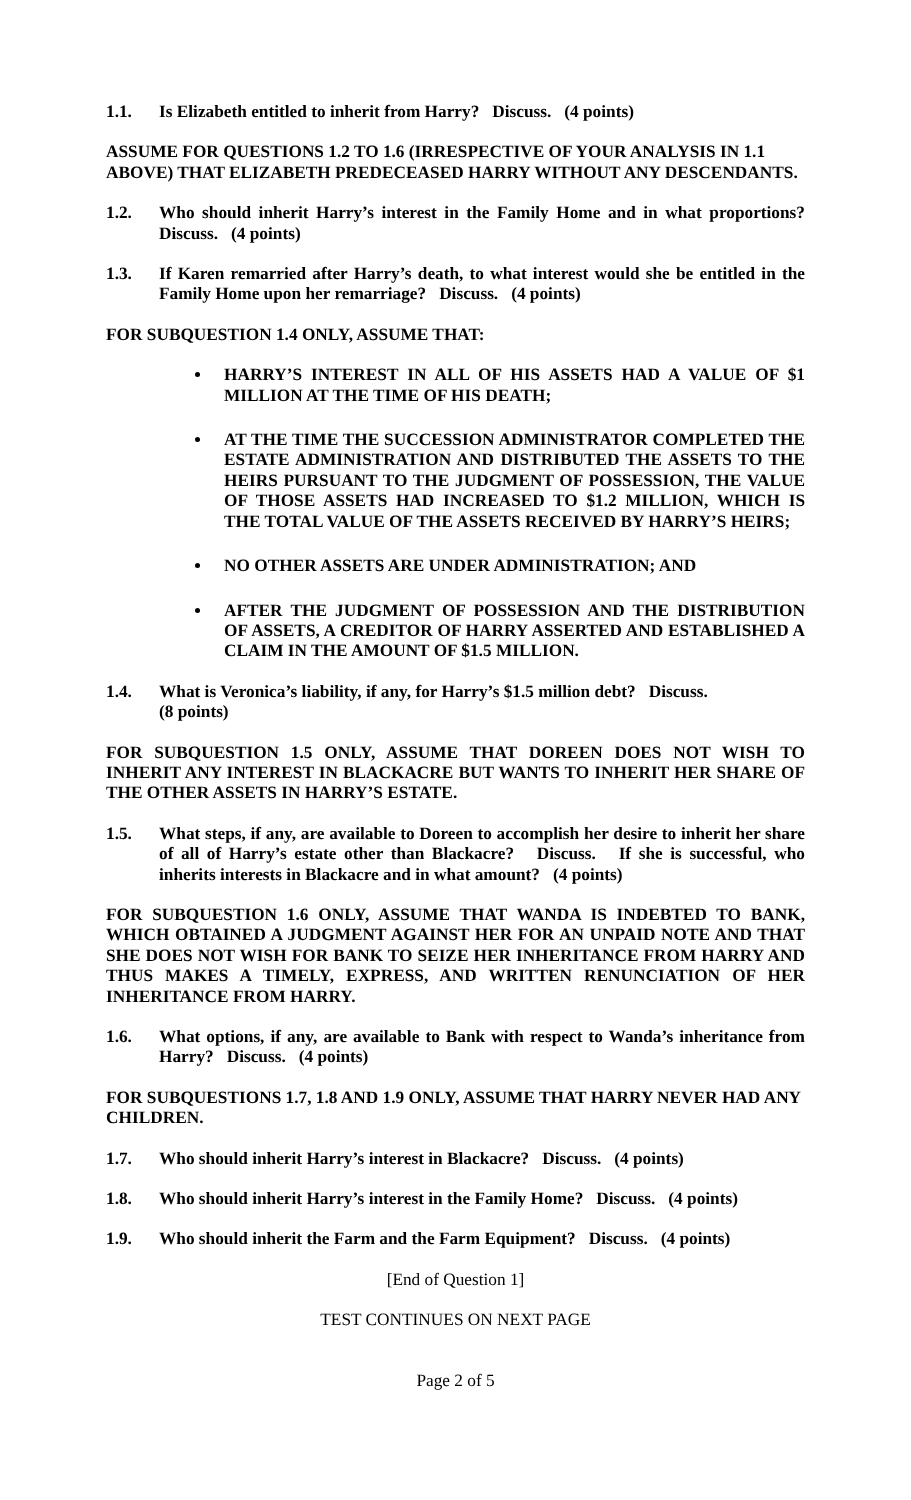1.1. Is Elizabeth entitled to inherit from Harry? Discuss. (4 points)
ASSUME FOR QUESTIONS 1.2 TO 1.6 (IRRESPECTIVE OF YOUR ANALYSIS IN 1.1 ABOVE) THAT ELIZABETH PREDECEASED HARRY WITHOUT ANY DESCENDANTS.
1.2. Who should inherit Harry’s interest in the Family Home and in what proportions? Discuss. (4 points)
1.3. If Karen remarried after Harry’s death, to what interest would she be entitled in the Family Home upon her remarriage? Discuss. (4 points)
FOR SUBQUESTION 1.4 ONLY, ASSUME THAT:
HARRY’S INTEREST IN ALL OF HIS ASSETS HAD A VALUE OF $1 MILLION AT THE TIME OF HIS DEATH;
AT THE TIME THE SUCCESSION ADMINISTRATOR COMPLETED THE ESTATE ADMINISTRATION AND DISTRIBUTED THE ASSETS TO THE HEIRS PURSUANT TO THE JUDGMENT OF POSSESSION, THE VALUE OF THOSE ASSETS HAD INCREASED TO $1.2 MILLION, WHICH IS THE TOTAL VALUE OF THE ASSETS RECEIVED BY HARRY’S HEIRS;
NO OTHER ASSETS ARE UNDER ADMINISTRATION; AND
AFTER THE JUDGMENT OF POSSESSION AND THE DISTRIBUTION OF ASSETS, A CREDITOR OF HARRY ASSERTED AND ESTABLISHED A CLAIM IN THE AMOUNT OF $1.5 MILLION.
1.4. What is Veronica’s liability, if any, for Harry’s $1.5 million debt? Discuss.
(8 points)
FOR SUBQUESTION 1.5 ONLY, ASSUME THAT DOREEN DOES NOT WISH TO INHERIT ANY INTEREST IN BLACKACRE BUT WANTS TO INHERIT HER SHARE OF THE OTHER ASSETS IN HARRY’S ESTATE.
1.5. What steps, if any, are available to Doreen to accomplish her desire to inherit her share of all of Harry’s estate other than Blackacre? Discuss. If she is successful, who inherits interests in Blackacre and in what amount? (4 points)
FOR SUBQUESTION 1.6 ONLY, ASSUME THAT WANDA IS INDEBTED TO BANK, WHICH OBTAINED A JUDGMENT AGAINST HER FOR AN UNPAID NOTE AND THAT SHE DOES NOT WISH FOR BANK TO SEIZE HER INHERITANCE FROM HARRY AND THUS MAKES A TIMELY, EXPRESS, AND WRITTEN RENUNCIATION OF HER INHERITANCE FROM HARRY.
1.6. What options, if any, are available to Bank with respect to Wanda’s inheritance from Harry? Discuss. (4 points)
FOR SUBQUESTIONS 1.7, 1.8 AND 1.9 ONLY, ASSUME THAT HARRY NEVER HAD ANY CHILDREN.
1.7. Who should inherit Harry’s interest in Blackacre? Discuss. (4 points)
1.8. Who should inherit Harry’s interest in the Family Home? Discuss. (4 points)
1.9. Who should inherit the Farm and the Farm Equipment? Discuss. (4 points)
[End of Question 1]
TEST CONTINUES ON NEXT PAGE
Page 2 of 5